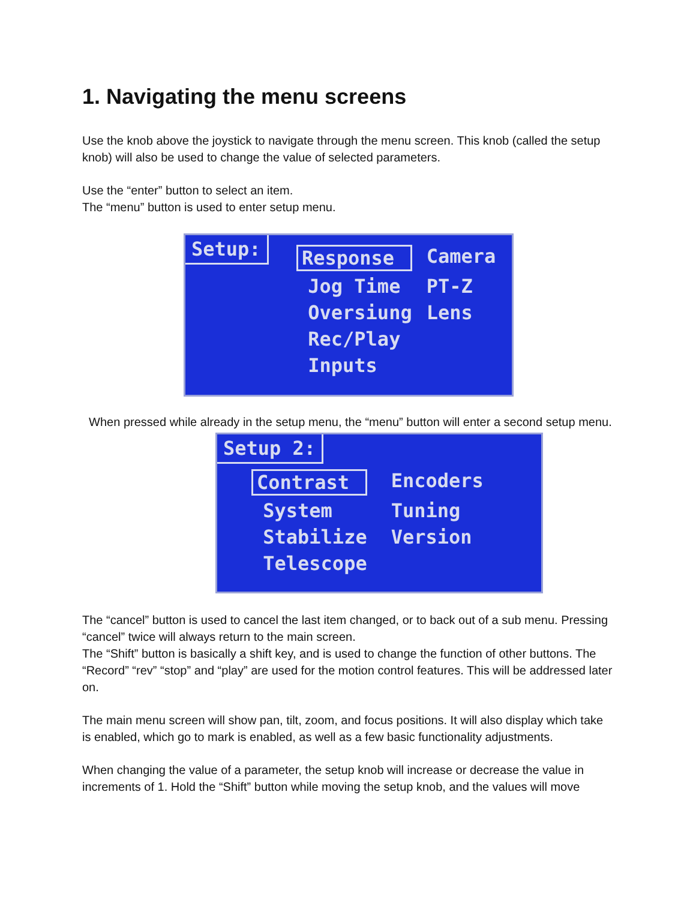1. Navigating the menu screens
Use the knob above the joystick to navigate through the menu screen. This knob (called the setup knob) will also be used to change the value of selected parameters.
Use the “enter” button to select an item.
The “menu” button is used to enter setup menu.
Setup:
Response Camera Jog Time PT-Z Oversiung Lens Rec/Play Inputs
When pressed while already in the setup menu, the “menu” button will enter a second setup menu.
Setup 2:
Contrast Encoders System Tuning Stabilize Version Telescope
The “cancel” button is used to cancel the last item changed, or to back out of a sub menu. Pressing “cancel” twice will always return to the main screen.
The “Shift” button is basically a shift key, and is used to change the function of other buttons. The “Record” “rev” “stop” and “play” are used for the motion control features. This will be addressed later on.
The main menu screen will show pan, tilt, zoom, and focus positions. It will also display which take is enabled, which go to mark is enabled, as well as a few basic functionality adjustments.
When changing the value of a parameter, the setup knob will increase or decrease the value in increments of 1. Hold the “Shift” button while moving the setup knob, and the values will move